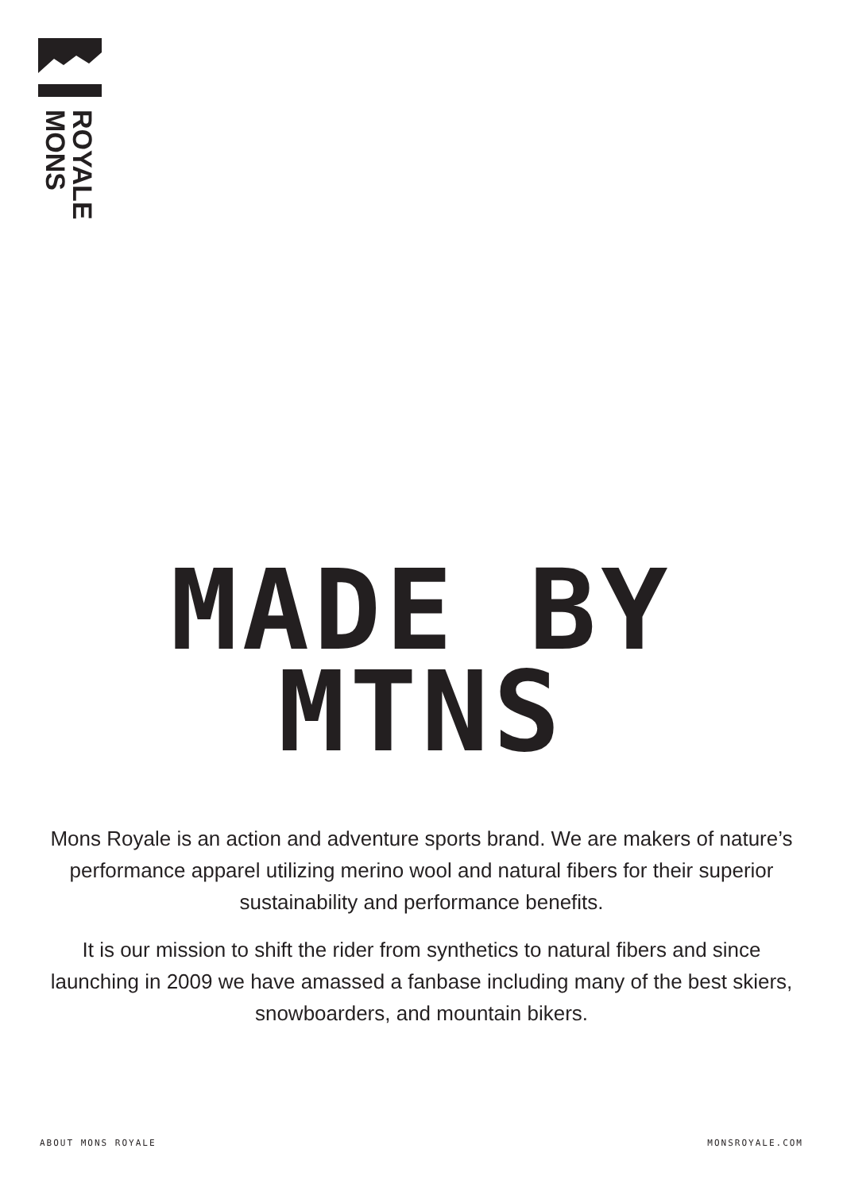MONS
ROYALE
MADE BY
MTNS
Mons Royale is an action and adventure sports brand. We are makers of nature’s performance apparel utilizing merino wool and natural fibers for their superior sustainability and performance benefits.
It is our mission to shift the rider from synthetics to natural fibers and since launching in 2009 we have amassed a fanbase including many of the best skiers, snowboarders, and mountain bikers.
ABOUT MONS ROYALE MONSROYALE.COM